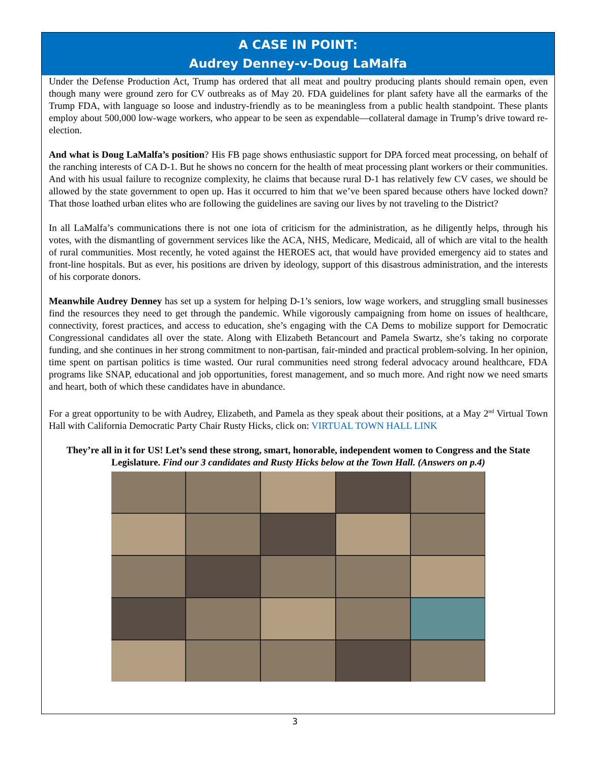A CASE IN POINT:
Audrey Denney-v-Doug LaMalfa
Under the Defense Production Act, Trump has ordered that all meat and poultry producing plants should remain open, even though many were ground zero for CV outbreaks as of May 20. FDA guidelines for plant safety have all the earmarks of the Trump FDA, with language so loose and industry-friendly as to be meaningless from a public health standpoint. These plants employ about 500,000 low-wage workers, who appear to be seen as expendable—collateral damage in Trump’s drive toward re-election.
And what is Doug LaMalfa’s position? His FB page shows enthusiastic support for DPA forced meat processing, on behalf of the ranching interests of CA D-1. But he shows no concern for the health of meat processing plant workers or their communities. And with his usual failure to recognize complexity, he claims that because rural D-1 has relatively few CV cases, we should be allowed by the state government to open up. Has it occurred to him that we’ve been spared because others have locked down? That those loathed urban elites who are following the guidelines are saving our lives by not traveling to the District?
In all LaMalfa’s communications there is not one iota of criticism for the administration, as he diligently helps, through his votes, with the dismantling of government services like the ACA, NHS, Medicare, Medicaid, all of which are vital to the health of rural communities. Most recently, he voted against the HEROES act, that would have provided emergency aid to states and front-line hospitals. But as ever, his positions are driven by ideology, support of this disastrous administration, and the interests of his corporate donors.
Meanwhile Audrey Denney has set up a system for helping D-1’s seniors, low wage workers, and struggling small businesses find the resources they need to get through the pandemic. While vigorously campaigning from home on issues of healthcare, connectivity, forest practices, and access to education, she’s engaging with the CA Dems to mobilize support for Democratic Congressional candidates all over the state. Along with Elizabeth Betancourt and Pamela Swartz, she’s taking no corporate funding, and she continues in her strong commitment to non-partisan, fair-minded and practical problem-solving. In her opinion, time spent on partisan politics is time wasted. Our rural communities need strong federal advocacy around healthcare, FDA programs like SNAP, educational and job opportunities, forest management, and so much more. And right now we need smarts and heart, both of which these candidates have in abundance.
For a great opportunity to be with Audrey, Elizabeth, and Pamela as they speak about their positions, at a May 2<sup>nd</sup> Virtual Town Hall with California Democratic Party Chair Rusty Hicks, click on: VIRTUAL TOWN HALL LINK
They’re all in it for US! Let’s send these strong, smart, honorable, independent women to Congress and the State Legislature. Find our 3 candidates and Rusty Hicks below at the Town Hall. (Answers on p.4)
3